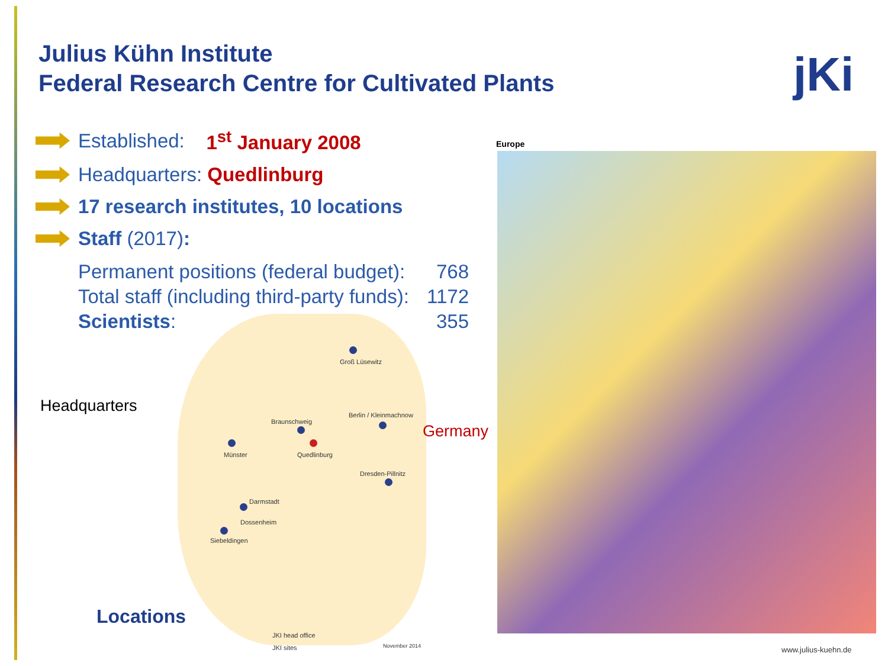Julius Kühn Institute
Federal Research Centre for Cultivated Plants
jKi
Established: 1<sup>st</sup> January 2008
Headquarters: Quedlinburg
17 research institutes, 10 locations
Staff (2017):
Permanent positions (federal budget): 768
Total staff (including third-party funds): 1172
Scientists: 355
Groß Lüsewitz
Berlin / Kleinmachnow
Braunschweig
Quedlinburg
Münster
Dresden-Pillnitz
Darmstadt
Dossenheim
Siebeldingen
Headquarters
Germany
Locations
JKI head office
JKI sites November 2014
Europe
www.julius-kuehn.de